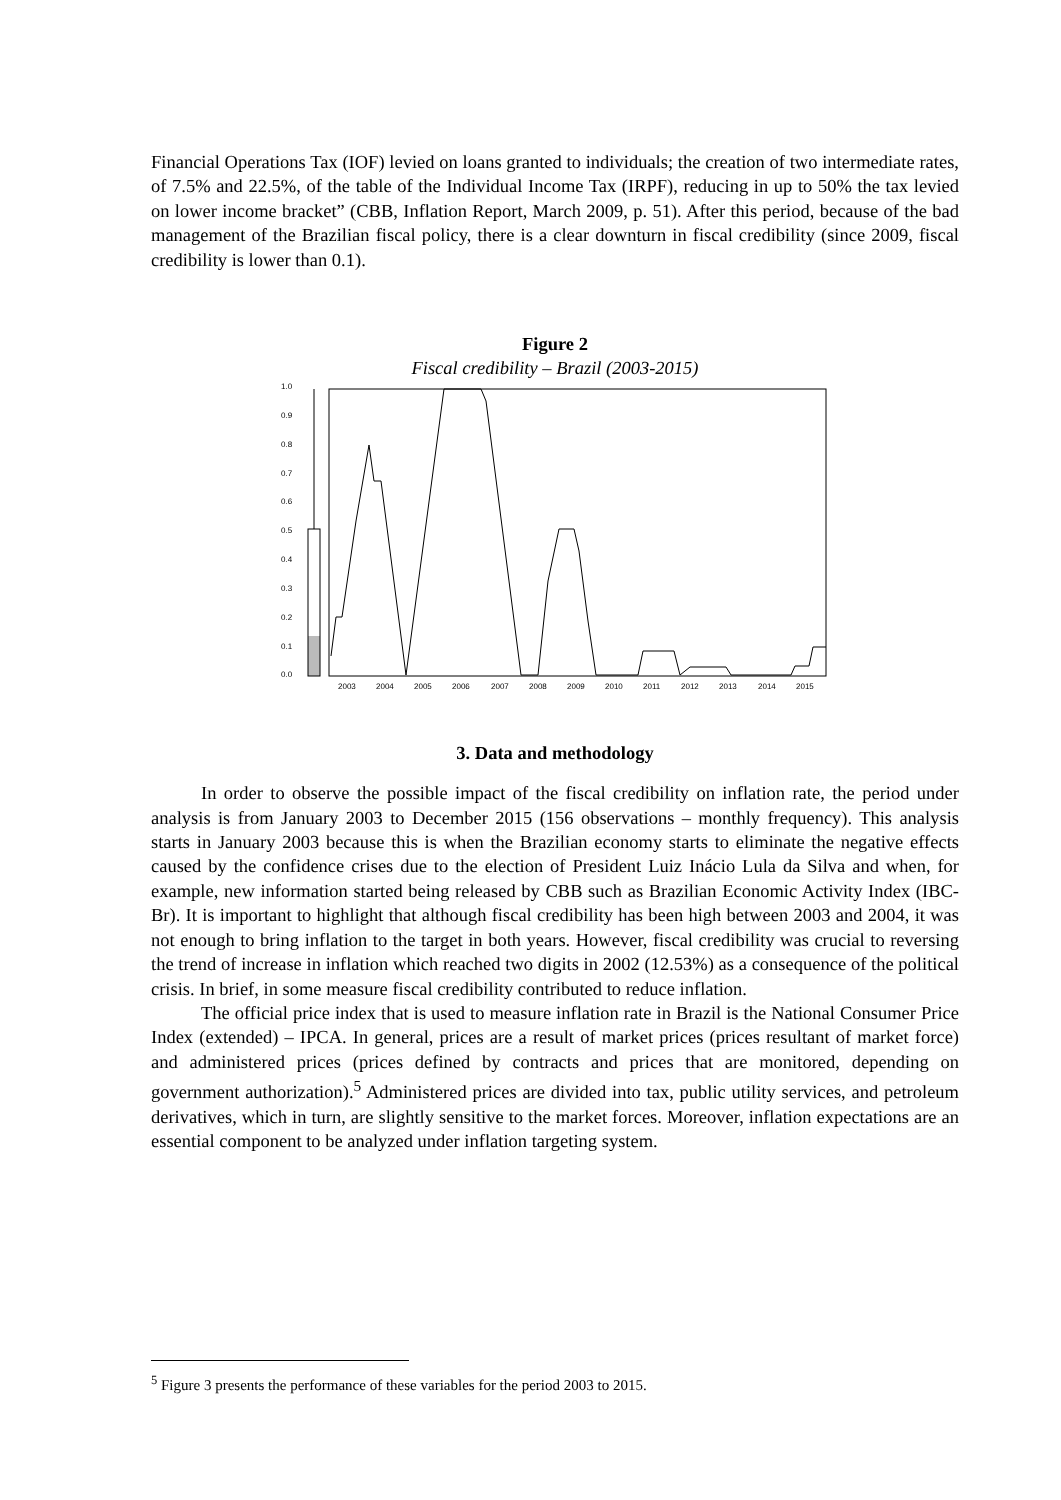Financial Operations Tax (IOF) levied on loans granted to individuals; the creation of two intermediate rates, of 7.5% and 22.5%, of the table of the Individual Income Tax (IRPF), reducing in up to 50% the tax levied on lower income bracket” (CBB, Inflation Report, March 2009, p. 51). After this period, because of the bad management of the Brazilian fiscal policy, there is a clear downturn in fiscal credibility (since 2009, fiscal credibility is lower than 0.1).
Figure 2
Fiscal credibility – Brazil (2003-2015)
1.0
0.9
0.8
0.7
0.6
0.5
0.4
0.3
0.2
0.1
0.0
2003
2004
2005
2006
2007
2008
2009
2010
2011
2012
2013
2014
2015
3. Data and methodology
In order to observe the possible impact of the fiscal credibility on inflation rate, the period under analysis is from January 2003 to December 2015 (156 observations – monthly frequency). This analysis starts in January 2003 because this is when the Brazilian economy starts to eliminate the negative effects caused by the confidence crises due to the election of President Luiz Inácio Lula da Silva and when, for example, new information started being released by CBB such as Brazilian Economic Activity Index (IBC-Br). It is important to highlight that although fiscal credibility has been high between 2003 and 2004, it was not enough to bring inflation to the target in both years. However, fiscal credibility was crucial to reversing the trend of increase in inflation which reached two digits in 2002 (12.53%) as a consequence of the political crisis. In brief, in some measure fiscal credibility contributed to reduce inflation.
The official price index that is used to measure inflation rate in Brazil is the National Consumer Price Index (extended) – IPCA. In general, prices are a result of market prices (prices resultant of market force) and administered prices (prices defined by contracts and prices that are monitored, depending on government authorization).<sup>5</sup> Administered prices are divided into tax, public utility services, and petroleum derivatives, which in turn, are slightly sensitive to the market forces. Moreover, inflation expectations are an essential component to be analyzed under inflation targeting system.
<sup>5</sup> Figure 3 presents the performance of these variables for the period 2003 to 2015.